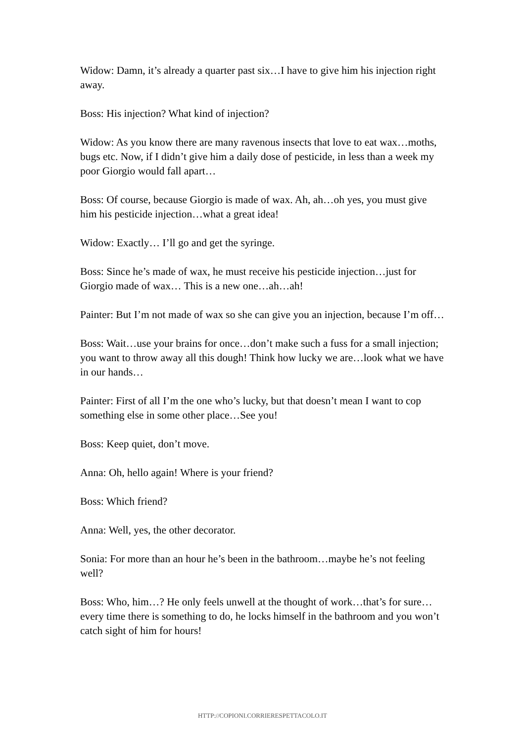Widow: Damn, it’s already a quarter past six…I have to give him his injection right away.
Boss: His injection? What kind of injection?
Widow: As you know there are many ravenous insects that love to eat wax…moths, bugs etc. Now, if I didn’t give him a daily dose of pesticide, in less than a week my poor Giorgio would fall apart…
Boss: Of course, because Giorgio is made of wax. Ah, ah…oh yes, you must give him his pesticide injection…what a great idea!
Widow: Exactly… I’ll go and get the syringe.
Boss: Since he’s made of wax, he must receive his pesticide injection…just for Giorgio made of wax… This is a new one…ah…ah!
Painter: But I’m not made of wax so she can give you an injection, because I’m off…
Boss: Wait…use your brains for once…don’t make such a fuss for a small injection; you want to throw away all this dough! Think how lucky we are…look what we have in our hands…
Painter: First of all I’m the one who’s lucky, but that doesn’t mean I want to cop something else in some other place…See you!
Boss: Keep quiet, don’t move.
Anna: Oh, hello again! Where is your friend?
Boss: Which friend?
Anna: Well, yes, the other decorator.
Sonia: For more than an hour he’s been in the bathroom…maybe he’s not feeling well?
Boss: Who, him…? He only feels unwell at the thought of work…that’s for sure…every time there is something to do, he locks himself in the bathroom and you won’t catch sight of him for hours!
HTTP://COPIONI.CORRIERESPETTACOLO.IT